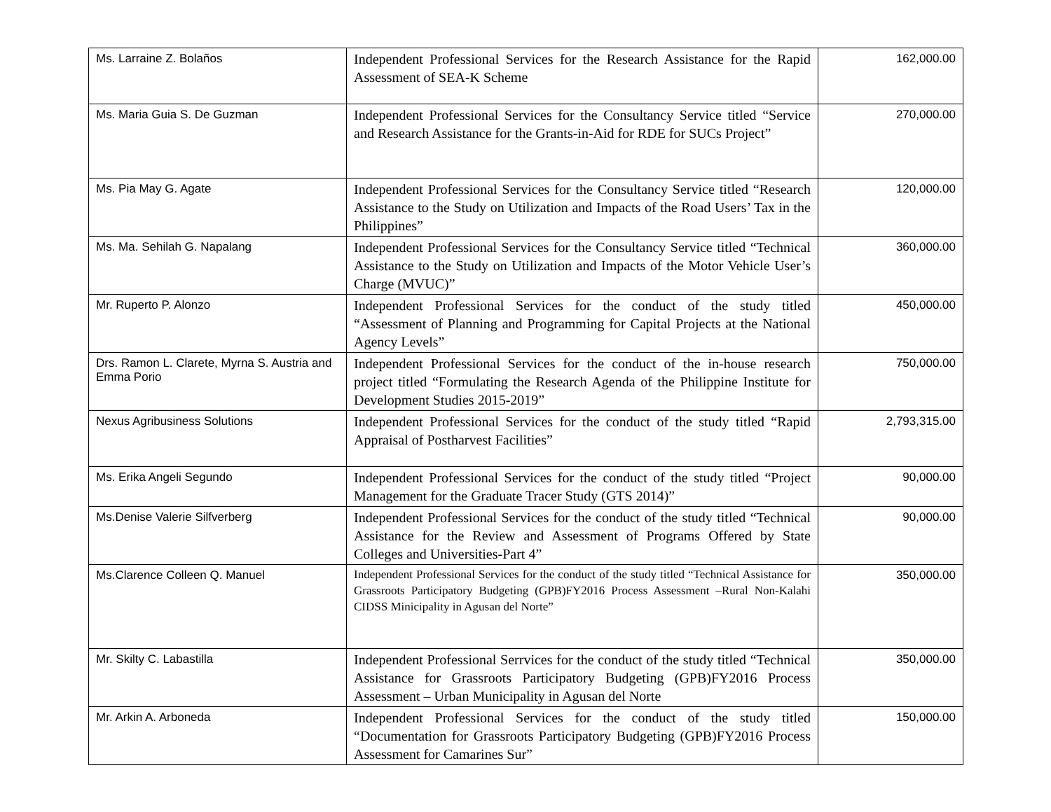| Ms. Larraine Z. Bolaños | Independent Professional Services for the Research Assistance for the Rapid Assessment of SEA-K Scheme | 162,000.00 |
| Ms. Maria Guia S. De Guzman | Independent Professional Services for the Consultancy Service titled “Service and Research Assistance for the Grants-in-Aid for RDE for SUCs Project” | 270,000.00 |
| Ms. Pia May G. Agate | Independent Professional Services for the Consultancy Service titled “Research Assistance to the Study on Utilization and Impacts of the Road Users’ Tax in the Philippines” | 120,000.00 |
| Ms. Ma. Sehilah G. Napalang | Independent Professional Services for the Consultancy Service titled “Technical Assistance to the Study on Utilization and Impacts of the Motor Vehicle User’s Charge (MVUC)” | 360,000.00 |
| Mr. Ruperto P. Alonzo | Independent Professional Services for the conduct of the study titled “Assessment of Planning and Programming for Capital Projects at the National Agency Levels” | 450,000.00 |
| Drs. Ramon L. Clarete, Myrna S. Austria and Emma Porio | Independent Professional Services for the conduct of the in-house research project titled “Formulating the Research Agenda of the Philippine Institute for Development Studies 2015-2019” | 750,000.00 |
| Nexus Agribusiness Solutions | Independent Professional Services for the conduct of the study titled “Rapid Appraisal of Postharvest Facilities” | 2,793,315.00 |
| Ms. Erika Angeli Segundo | Independent Professional Services for the conduct of the study titled “Project Management for the Graduate Tracer Study (GTS 2014)” | 90,000.00 |
| Ms.Denise Valerie Silfverberg | Independent Professional Services for the conduct of the study titled “Technical Assistance for the Review and Assessment of Programs Offered by State Colleges and Universities-Part 4” | 90,000.00 |
| Ms.Clarence Colleen Q. Manuel | Independent Professional Services for the conduct of the study titled “Technical Assistance for Grassroots Participatory Budgeting (GPB)FY2016 Process Assessment –Rural Non-Kalahi CIDSS Minicipality in Agusan del Norte” | 350,000.00 |
| Mr. Skilty C. Labastilla | Independent Professional Serrvices for the conduct of the study titled “Technical Assistance for Grassroots Participatory Budgeting (GPB)FY2016 Process Assessment – Urban Municipality in Agusan del Norte | 350,000.00 |
| Mr. Arkin A. Arboneda | Independent Professional Services for the conduct of the study titled “Documentation for Grassroots Participatory Budgeting (GPB)FY2016 Process Assessment for Camarines Sur” | 150,000.00 |